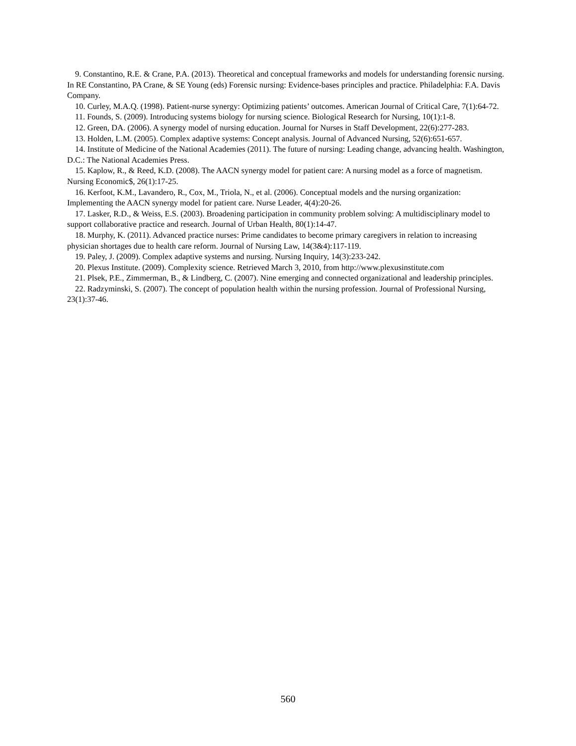9. Constantino, R.E. & Crane, P.A. (2013). Theoretical and conceptual frameworks and models for understanding forensic nursing. In RE Constantino, PA Crane, & SE Young (eds) Forensic nursing: Evidence-bases principles and practice. Philadelphia: F.A. Davis Company.
10. Curley, M.A.Q. (1998). Patient-nurse synergy: Optimizing patients’ outcomes. American Journal of Critical Care, 7(1):64-72.
11. Founds, S. (2009). Introducing systems biology for nursing science. Biological Research for Nursing, 10(1):1-8.
12. Green, DA. (2006). A synergy model of nursing education. Journal for Nurses in Staff Development, 22(6):277-283.
13. Holden, L.M. (2005). Complex adaptive systems: Concept analysis. Journal of Advanced Nursing, 52(6):651-657.
14. Institute of Medicine of the National Academies (2011). The future of nursing: Leading change, advancing health. Washington, D.C.: The National Academies Press.
15. Kaplow, R., & Reed, K.D. (2008). The AACN synergy model for patient care: A nursing model as a force of magnetism. Nursing Economic$, 26(1):17-25.
16. Kerfoot, K.M., Lavandero, R., Cox, M., Triola, N., et al. (2006). Conceptual models and the nursing organization: Implementing the AACN synergy model for patient care. Nurse Leader, 4(4):20-26.
17. Lasker, R.D., & Weiss, E.S. (2003). Broadening participation in community problem solving: A multidisciplinary model to support collaborative practice and research. Journal of Urban Health, 80(1):14-47.
18. Murphy, K. (2011). Advanced practice nurses: Prime candidates to become primary caregivers in relation to increasing physician shortages due to health care reform. Journal of Nursing Law, 14(3&4):117-119.
19. Paley, J. (2009). Complex adaptive systems and nursing. Nursing Inquiry, 14(3):233-242.
20. Plexus Institute. (2009). Complexity science. Retrieved March 3, 2010, from http://www.plexusinstitute.com
21. Plsek, P.E., Zimmerman, B., & Lindberg, C. (2007). Nine emerging and connected organizational and leadership principles.
22. Radzyminski, S. (2007). The concept of population health within the nursing profession. Journal of Professional Nursing, 23(1):37-46.
560